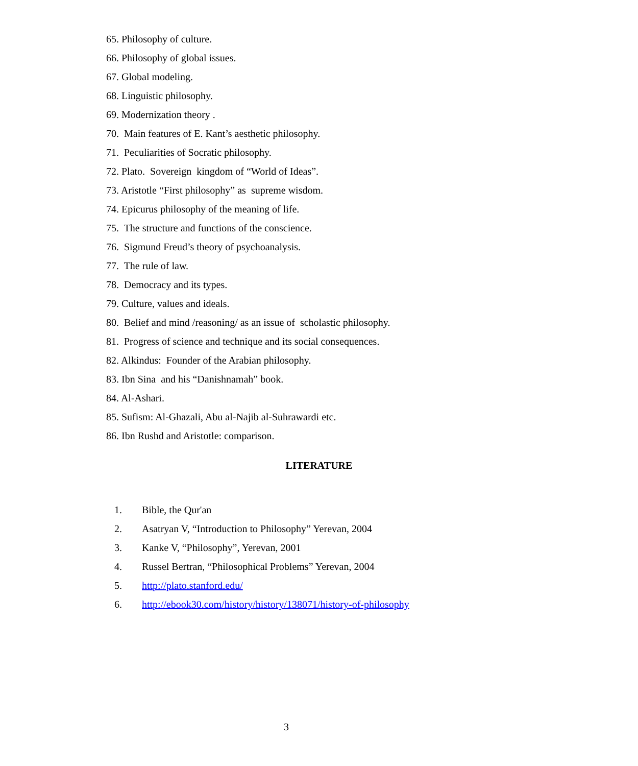65. Philosophy of culture.
66. Philosophy of global issues.
67. Global modeling.
68. Linguistic philosophy.
69. Modernization theory .
70. Main features of E. Kant’s aesthetic philosophy.
71. Peculiarities of Socratic philosophy.
72. Plato. Sovereign kingdom of “World of Ideas”.
73. Aristotle “First philosophy” as supreme wisdom.
74. Epicurus philosophy of the meaning of life.
75. The structure and functions of the conscience.
76. Sigmund Freud’s theory of psychoanalysis.
77. The rule of law.
78. Democracy and its types.
79. Culture, values and ideals.
80. Belief and mind /reasoning/ as an issue of scholastic philosophy.
81. Progress of science and technique and its social consequences.
82. Alkindus: Founder of the Arabian philosophy.
83. Ibn Sina and his “Danishnamah” book.
84. Al-Ashari.
85. Sufism: Al-Ghazali, Abu al-Najib al-Suhrawardi etc.
86. Ibn Rushd and Aristotle: comparison.
LITERATURE
1. Bible, the Qur'an
2. Asatryan V, “Introduction to Philosophy” Yerevan, 2004
3. Kanke V, “Philosophy”, Yerevan, 2001
4. Russel Bertran, “Philosophical Problems” Yerevan, 2004
5. http://plato.stanford.edu/
6. http://ebook30.com/history/history/138071/history-of-philosophy
3